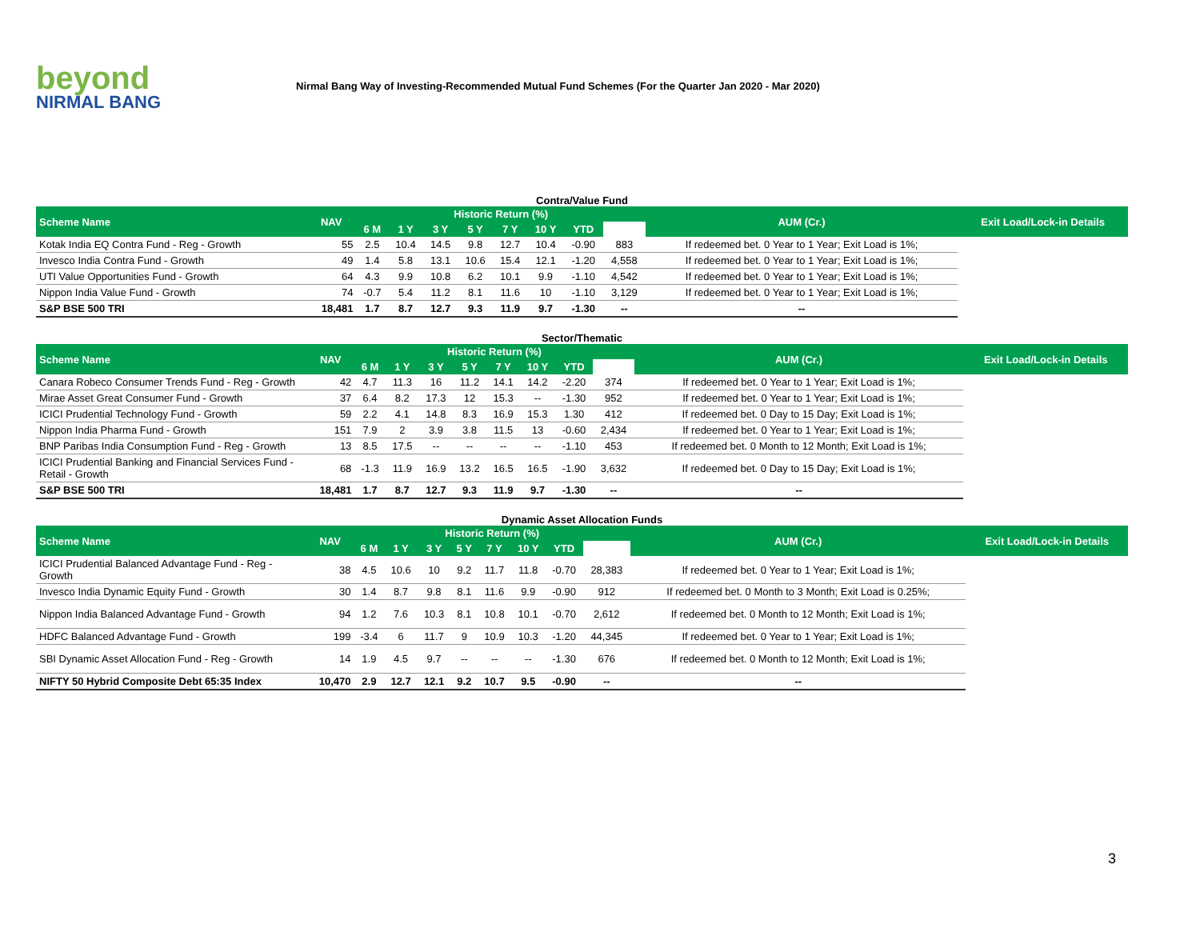beyond
NIRMAL BANG
Nirmal Bang Way of Investing-Recommended Mutual Fund Schemes (For the Quarter Jan 2020 - Mar 2020)
Contra/Value Fund
| Scheme Name | NAV | Historic Return (%) | | | | | | | | AUM (Cr.) | Exit Load/Lock-in Details |
| --- | --- | --- | --- | --- | --- | --- | --- | --- | --- | --- | --- |
| | | 6 M | 1 Y | 3 Y | 5 Y | 7 Y | 10 Y | YTD | | | |
| Kotak India EQ Contra Fund - Reg - Growth | 55 | 2.5 | 10.4 | 14.5 | 9.8 | 12.7 | 10.4 | -0.90 | 883 | If redeemed bet. 0 Year to 1 Year; Exit Load is 1%; | |
| Invesco India Contra Fund - Growth | 49 | 1.4 | 5.8 | 13.1 | 10.6 | 15.4 | 12.1 | -1.20 | 4,558 | If redeemed bet. 0 Year to 1 Year; Exit Load is 1%; | |
| UTI Value Opportunities Fund - Growth | 64 | 4.3 | 9.9 | 10.8 | 6.2 | 10.1 | 9.9 | -1.10 | 4,542 | If redeemed bet. 0 Year to 1 Year; Exit Load is 1%; | |
| Nippon India Value Fund - Growth | 74 | -0.7 | 5.4 | 11.2 | 8.1 | 11.6 | 10 | -1.10 | 3,129 | If redeemed bet. 0 Year to 1 Year; Exit Load is 1%; | |
| S&P BSE 500 TRI | 18,481 | 1.7 | 8.7 | 12.7 | 9.3 | 11.9 | 9.7 | -1.30 | -- | -- | |
Sector/Thematic
| Scheme Name | NAV | Historic Return (%) | | | | | | | | AUM (Cr.) | Exit Load/Lock-in Details |
| --- | --- | --- | --- | --- | --- | --- | --- | --- | --- | --- | --- |
| | | 6 M | 1 Y | 3 Y | 5 Y | 7 Y | 10 Y | YTD | | | |
| Canara Robeco Consumer Trends Fund - Reg - Growth | 42 | 4.7 | 11.3 | 16 | 11.2 | 14.1 | 14.2 | -2.20 | 374 | If redeemed bet. 0 Year to 1 Year; Exit Load is 1%; | |
| Mirae Asset Great Consumer Fund - Growth | 37 | 6.4 | 8.2 | 17.3 | 12 | 15.3 | -- | -1.30 | 952 | If redeemed bet. 0 Year to 1 Year; Exit Load is 1%; | |
| ICICI Prudential Technology Fund - Growth | 59 | 2.2 | 4.1 | 14.8 | 8.3 | 16.9 | 15.3 | 1.30 | 412 | If redeemed bet. 0 Day to 15 Day; Exit Load is 1%; | |
| Nippon India Pharma Fund - Growth | 151 | 7.9 | 2 | 3.9 | 3.8 | 11.5 | 13 | -0.60 | 2,434 | If redeemed bet. 0 Year to 1 Year; Exit Load is 1%; | |
| BNP Paribas India Consumption Fund - Reg - Growth | 13 | 8.5 | 17.5 | -- | -- | -- | -- | -1.10 | 453 | If redeemed bet. 0 Month to 12 Month; Exit Load is 1%; | |
| ICICI Prudential Banking and Financial Services Fund - Retail - Growth | 68 | -1.3 | 11.9 | 16.9 | 13.2 | 16.5 | 16.5 | -1.90 | 3,632 | If redeemed bet. 0 Day to 15 Day; Exit Load is 1%; | |
| S&P BSE 500 TRI | 18,481 | 1.7 | 8.7 | 12.7 | 9.3 | 11.9 | 9.7 | -1.30 | -- | -- | |
Dynamic Asset Allocation Funds
| Scheme Name | NAV | Historic Return (%) | | | | | | | | AUM (Cr.) | Exit Load/Lock-in Details |
| --- | --- | --- | --- | --- | --- | --- | --- | --- | --- | --- | --- |
| | | 6 M | 1 Y | 3 Y | 5 Y | 7 Y | 10 Y | YTD | | | |
| ICICI Prudential Balanced Advantage Fund - Reg - Growth | 38 | 4.5 | 10.6 | 10 | 9.2 | 11.7 | 11.8 | -0.70 | 28,383 | If redeemed bet. 0 Year to 1 Year; Exit Load is 1%; | |
| Invesco India Dynamic Equity Fund - Growth | 30 | 1.4 | 8.7 | 9.8 | 8.1 | 11.6 | 9.9 | -0.90 | 912 | If redeemed bet. 0 Month to 3 Month; Exit Load is 0.25%; | |
| Nippon India Balanced Advantage Fund - Growth | 94 | 1.2 | 7.6 | 10.3 | 8.1 | 10.8 | 10.1 | -0.70 | 2,612 | If redeemed bet. 0 Month to 12 Month; Exit Load is 1%; | |
| HDFC Balanced Advantage Fund - Growth | 199 | -3.4 | 6 | 11.7 | 9 | 10.9 | 10.3 | -1.20 | 44,345 | If redeemed bet. 0 Year to 1 Year; Exit Load is 1%; | |
| SBI Dynamic Asset Allocation Fund - Reg - Growth | 14 | 1.9 | 4.5 | 9.7 | -- | -- | -- | -1.30 | 676 | If redeemed bet. 0 Month to 12 Month; Exit Load is 1%; | |
| NIFTY 50 Hybrid Composite Debt 65:35 Index | 10,470 | 2.9 | 12.7 | 12.1 | 9.2 | 10.7 | 9.5 | -0.90 | -- | -- | |
3